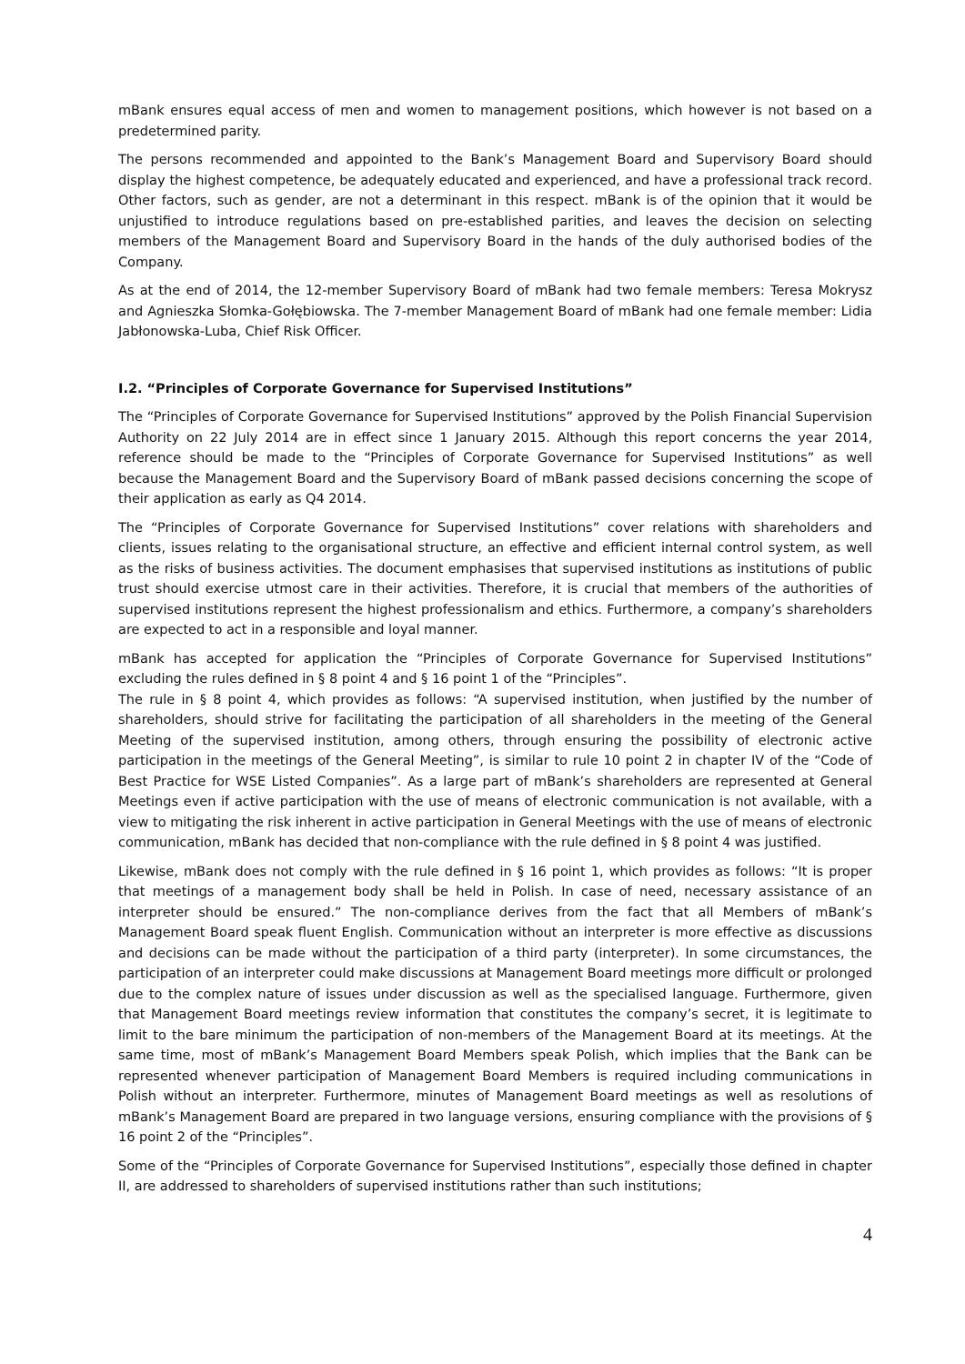mBank ensures equal access of men and women to management positions, which however is not based on a predetermined parity.
The persons recommended and appointed to the Bank’s Management Board and Supervisory Board should display the highest competence, be adequately educated and experienced, and have a professional track record. Other factors, such as gender, are not a determinant in this respect. mBank is of the opinion that it would be unjustified to introduce regulations based on pre-established parities, and leaves the decision on selecting members of the Management Board and Supervisory Board in the hands of the duly authorised bodies of the Company.
As at the end of 2014, the 12-member Supervisory Board of mBank had two female members: Teresa Mokrysz and Agnieszka Słomka-Gołębiowska. The 7-member Management Board of mBank had one female member: Lidia Jabłonowska-Luba, Chief Risk Officer.
I.2. “Principles of Corporate Governance for Supervised Institutions”
The “Principles of Corporate Governance for Supervised Institutions” approved by the Polish Financial Supervision Authority on 22 July 2014 are in effect since 1 January 2015. Although this report concerns the year 2014, reference should be made to the “Principles of Corporate Governance for Supervised Institutions” as well because the Management Board and the Supervisory Board of mBank passed decisions concerning the scope of their application as early as Q4 2014.
The “Principles of Corporate Governance for Supervised Institutions” cover relations with shareholders and clients, issues relating to the organisational structure, an effective and efficient internal control system, as well as the risks of business activities. The document emphasises that supervised institutions as institutions of public trust should exercise utmost care in their activities. Therefore, it is crucial that members of the authorities of supervised institutions represent the highest professionalism and ethics. Furthermore, a company’s shareholders are expected to act in a responsible and loyal manner.
mBank has accepted for application the “Principles of Corporate Governance for Supervised Institutions” excluding the rules defined in § 8 point 4 and § 16 point 1 of the “Principles”.
The rule in § 8 point 4, which provides as follows: “A supervised institution, when justified by the number of shareholders, should strive for facilitating the participation of all shareholders in the meeting of the General Meeting of the supervised institution, among others, through ensuring the possibility of electronic active participation in the meetings of the General Meeting”, is similar to rule 10 point 2 in chapter IV of the “Code of Best Practice for WSE Listed Companies”. As a large part of mBank’s shareholders are represented at General Meetings even if active participation with the use of means of electronic communication is not available, with a view to mitigating the risk inherent in active participation in General Meetings with the use of means of electronic communication, mBank has decided that non-compliance with the rule defined in § 8 point 4 was justified.
Likewise, mBank does not comply with the rule defined in § 16 point 1, which provides as follows: “It is proper that meetings of a management body shall be held in Polish. In case of need, necessary assistance of an interpreter should be ensured.” The non-compliance derives from the fact that all Members of mBank’s Management Board speak fluent English. Communication without an interpreter is more effective as discussions and decisions can be made without the participation of a third party (interpreter). In some circumstances, the participation of an interpreter could make discussions at Management Board meetings more difficult or prolonged due to the complex nature of issues under discussion as well as the specialised language. Furthermore, given that Management Board meetings review information that constitutes the company’s secret, it is legitimate to limit to the bare minimum the participation of non-members of the Management Board at its meetings. At the same time, most of mBank’s Management Board Members speak Polish, which implies that the Bank can be represented whenever participation of Management Board Members is required including communications in Polish without an interpreter. Furthermore, minutes of Management Board meetings as well as resolutions of mBank’s Management Board are prepared in two language versions, ensuring compliance with the provisions of § 16 point 2 of the “Principles”.
Some of the “Principles of Corporate Governance for Supervised Institutions”, especially those defined in chapter II, are addressed to shareholders of supervised institutions rather than such institutions;
4